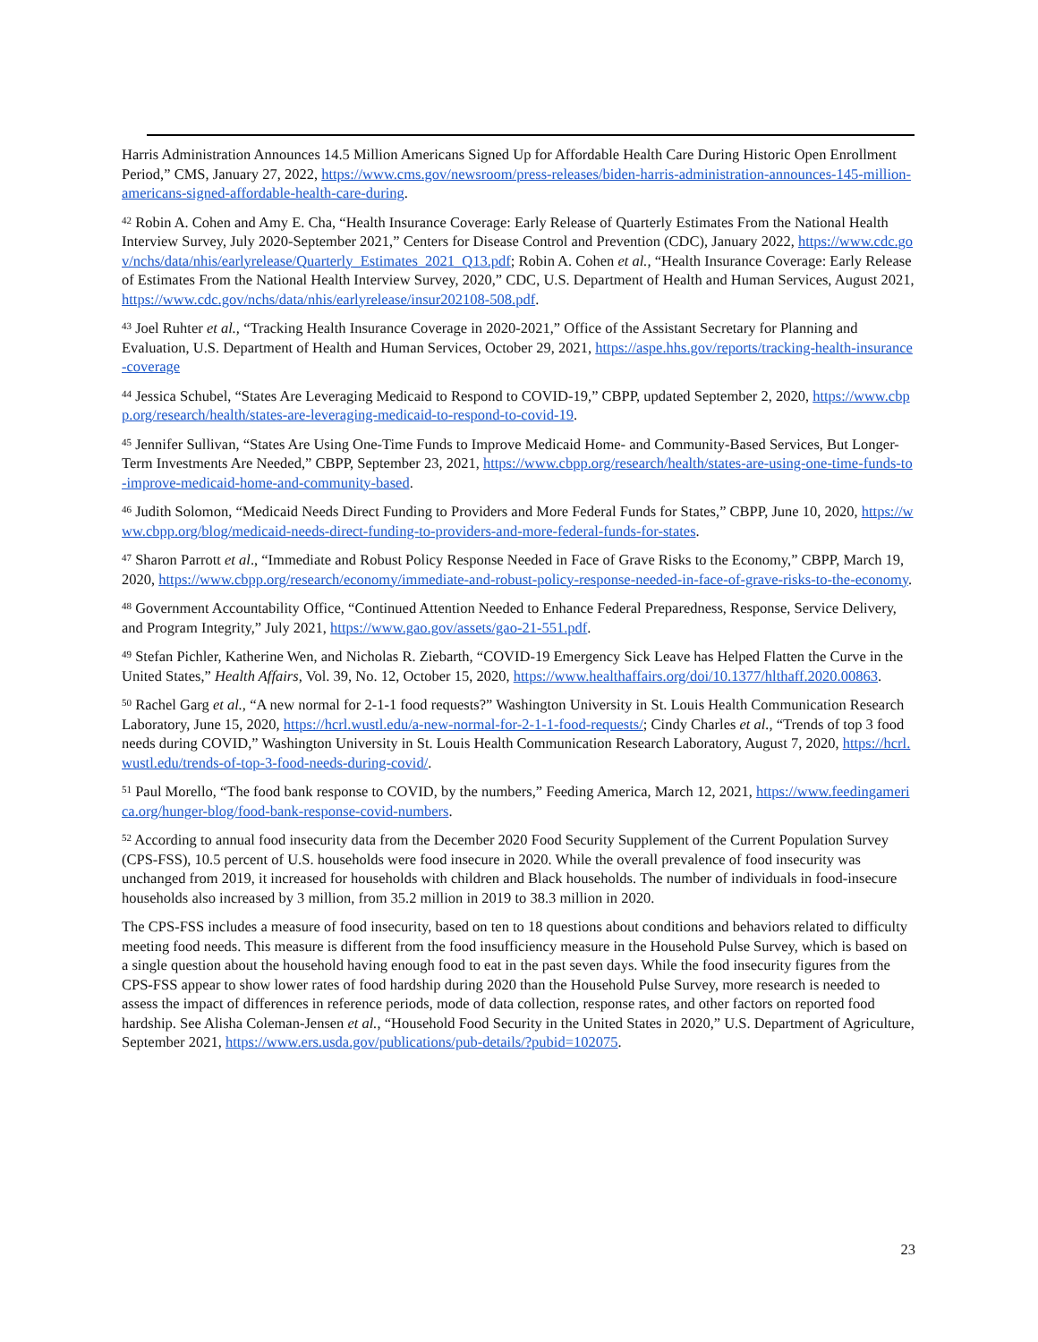Harris Administration Announces 14.5 Million Americans Signed Up for Affordable Health Care During Historic Open Enrollment Period,” CMS, January 27, 2022, https://www.cms.gov/newsroom/press-releases/biden-harris-administration-announces-145-million-americans-signed-affordable-health-care-during.
<sup>42</sup> Robin A. Cohen and Amy E. Cha, “Health Insurance Coverage: Early Release of Quarterly Estimates From the National Health Interview Survey, July 2020-September 2021,” Centers for Disease Control and Prevention (CDC), January 2022, https://www.cdc.gov/nchs/data/nhis/earlyrelease/Quarterly_Estimates_2021_Q13.pdf; Robin A. Cohen et al., “Health Insurance Coverage: Early Release of Estimates From the National Health Interview Survey, 2020,” CDC, U.S. Department of Health and Human Services, August 2021, https://www.cdc.gov/nchs/data/nhis/earlyrelease/insur202108-508.pdf.
<sup>43</sup> Joel Ruhter et al., “Tracking Health Insurance Coverage in 2020-2021,” Office of the Assistant Secretary for Planning and Evaluation, U.S. Department of Health and Human Services, October 29, 2021, https://aspe.hhs.gov/reports/tracking-health-insurance-coverage
<sup>44</sup> Jessica Schubel, “States Are Leveraging Medicaid to Respond to COVID-19,” CBPP, updated September 2, 2020, https://www.cbpp.org/research/health/states-are-leveraging-medicaid-to-respond-to-covid-19.
<sup>45</sup> Jennifer Sullivan, “States Are Using One-Time Funds to Improve Medicaid Home- and Community-Based Services, But Longer-Term Investments Are Needed,” CBPP, September 23, 2021, https://www.cbpp.org/research/health/states-are-using-one-time-funds-to-improve-medicaid-home-and-community-based.
<sup>46</sup> Judith Solomon, “Medicaid Needs Direct Funding to Providers and More Federal Funds for States,” CBPP, June 10, 2020, https://www.cbpp.org/blog/medicaid-needs-direct-funding-to-providers-and-more-federal-funds-for-states.
<sup>47</sup> Sharon Parrott et al., “Immediate and Robust Policy Response Needed in Face of Grave Risks to the Economy,” CBPP, March 19, 2020, https://www.cbpp.org/research/economy/immediate-and-robust-policy-response-needed-in-face-of-grave-risks-to-the-economy.
<sup>48</sup> Government Accountability Office, “Continued Attention Needed to Enhance Federal Preparedness, Response, Service Delivery, and Program Integrity,” July 2021, https://www.gao.gov/assets/gao-21-551.pdf.
<sup>49</sup> Stefan Pichler, Katherine Wen, and Nicholas R. Ziebarth, “COVID-19 Emergency Sick Leave has Helped Flatten the Curve in the United States,” Health Affairs, Vol. 39, No. 12, October 15, 2020, https://www.healthaffairs.org/doi/10.1377/hlthaff.2020.00863.
<sup>50</sup> Rachel Garg et al., “A new normal for 2-1-1 food requests?” Washington University in St. Louis Health Communication Research Laboratory, June 15, 2020, https://hcrl.wustl.edu/a-new-normal-for-2-1-1-food-requests/; Cindy Charles et al., “Trends of top 3 food needs during COVID,” Washington University in St. Louis Health Communication Research Laboratory, August 7, 2020, https://hcrl.wustl.edu/trends-of-top-3-food-needs-during-covid/.
<sup>51</sup> Paul Morello, “The food bank response to COVID, by the numbers,” Feeding America, March 12, 2021, https://www.feedingamerica.org/hunger-blog/food-bank-response-covid-numbers.
<sup>52</sup> According to annual food insecurity data from the December 2020 Food Security Supplement of the Current Population Survey (CPS-FSS), 10.5 percent of U.S. households were food insecure in 2020. While the overall prevalence of food insecurity was unchanged from 2019, it increased for households with children and Black households. The number of individuals in food-insecure households also increased by 3 million, from 35.2 million in 2019 to 38.3 million in 2020.
The CPS-FSS includes a measure of food insecurity, based on ten to 18 questions about conditions and behaviors related to difficulty meeting food needs. This measure is different from the food insufficiency measure in the Household Pulse Survey, which is based on a single question about the household having enough food to eat in the past seven days. While the food insecurity figures from the CPS-FSS appear to show lower rates of food hardship during 2020 than the Household Pulse Survey, more research is needed to assess the impact of differences in reference periods, mode of data collection, response rates, and other factors on reported food hardship. See Alisha Coleman-Jensen et al., “Household Food Security in the United States in 2020,” U.S. Department of Agriculture, September 2021, https://www.ers.usda.gov/publications/pub-details/?pubid=102075.
23